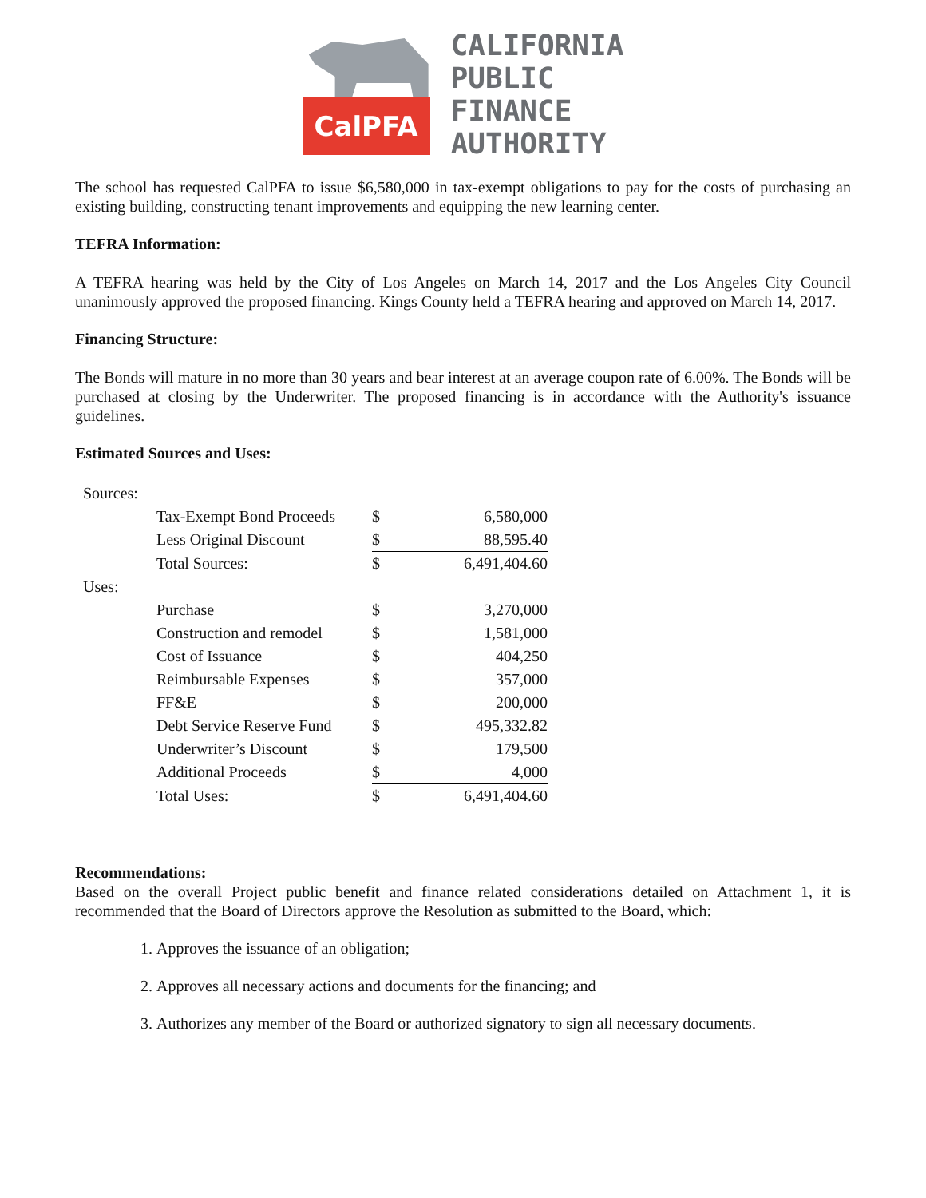CalPFA
CALIFORNIA
PUBLIC
FINANCE
AUTHORITY
The school has requested CalPFA to issue $6,580,000 in tax-exempt obligations to pay for the costs of purchasing an existing building, constructing tenant improvements and equipping the new learning center.
TEFRA Information:
A TEFRA hearing was held by the City of Los Angeles on March 14, 2017 and the Los Angeles City Council unanimously approved the proposed financing. Kings County held a TEFRA hearing and approved on March 14, 2017.
Financing Structure:
The Bonds will mature in no more than 30 years and bear interest at an average coupon rate of 6.00%. The Bonds will be purchased at closing by the Underwriter. The proposed financing is in accordance with the Authority's issuance guidelines.
Estimated Sources and Uses:
| Sources: | | | |
| | Tax-Exempt Bond Proceeds | $ | 6,580,000 |
| | Less Original Discount | $ | 88,595.40 |
| | Total Sources: | $ | 6,491,404.60 |
| Uses: | | | |
| | Purchase | $ | 3,270,000 |
| | Construction and remodel | $ | 1,581,000 |
| | Cost of Issuance | $ | 404,250 |
| | Reimbursable Expenses | $ | 357,000 |
| | FF&E | $ | 200,000 |
| | Debt Service Reserve Fund | $ | 495,332.82 |
| | Underwriter’s Discount | $ | 179,500 |
| | Additional Proceeds | $ | 4,000 |
| | Total Uses: | $ | 6,491,404.60 |
Recommendations:
Based on the overall Project public benefit and finance related considerations detailed on Attachment 1, it is recommended that the Board of Directors approve the Resolution as submitted to the Board, which:
1. Approves the issuance of an obligation;
2. Approves all necessary actions and documents for the financing; and
3. Authorizes any member of the Board or authorized signatory to sign all necessary documents.